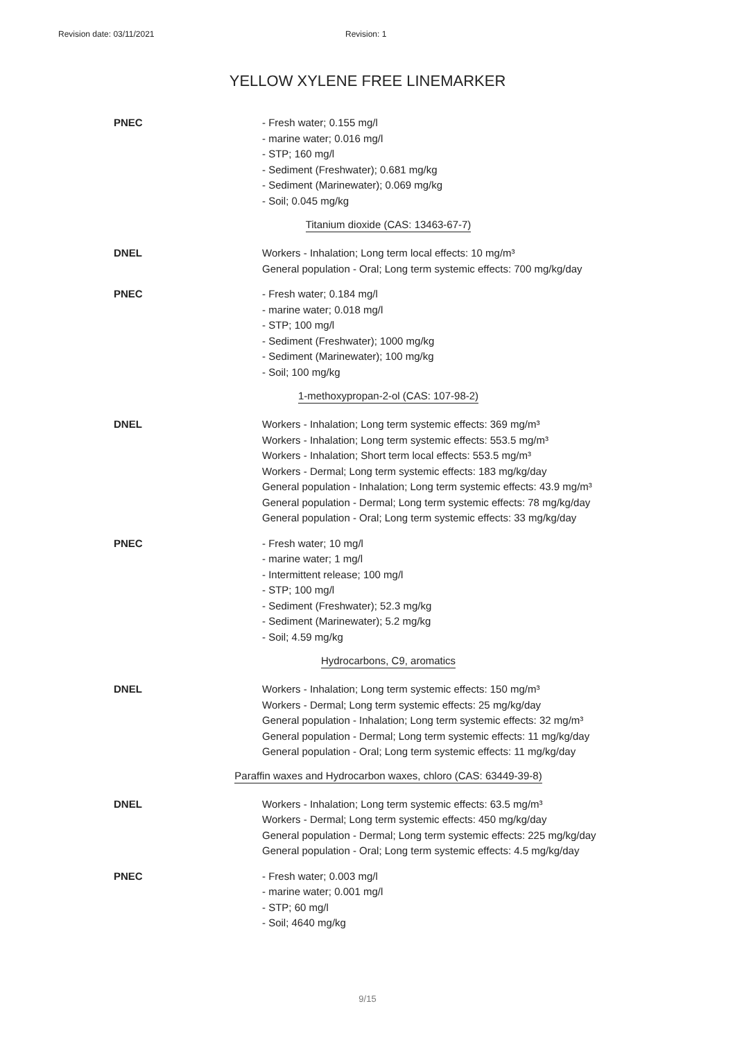Revision date: 03/11/2021 Revision: 1
YELLOW XYLENE FREE LINEMARKER
PNEC - Fresh water; 0.155 mg/l
- marine water; 0.016 mg/l
- STP; 160 mg/l
- Sediment (Freshwater); 0.681 mg/kg
- Sediment (Marinewater); 0.069 mg/kg
- Soil; 0.045 mg/kg
Titanium dioxide (CAS: 13463-67-7)
DNEL Workers - Inhalation; Long term local effects: 10 mg/m³
General population - Oral; Long term systemic effects: 700 mg/kg/day
PNEC - Fresh water; 0.184 mg/l
- marine water; 0.018 mg/l
- STP; 100 mg/l
- Sediment (Freshwater); 1000 mg/kg
- Sediment (Marinewater); 100 mg/kg
- Soil; 100 mg/kg
1-methoxypropan-2-ol (CAS: 107-98-2)
DNEL Workers - Inhalation; Long term systemic effects: 369 mg/m³
Workers - Inhalation; Long term systemic effects: 553.5 mg/m³
Workers - Inhalation; Short term local effects: 553.5 mg/m³
Workers - Dermal; Long term systemic effects: 183 mg/kg/day
General population - Inhalation; Long term systemic effects: 43.9 mg/m³
General population - Dermal; Long term systemic effects: 78 mg/kg/day
General population - Oral; Long term systemic effects: 33 mg/kg/day
PNEC - Fresh water; 10 mg/l
- marine water; 1 mg/l
- Intermittent release; 100 mg/l
- STP; 100 mg/l
- Sediment (Freshwater); 52.3 mg/kg
- Sediment (Marinewater); 5.2 mg/kg
- Soil; 4.59 mg/kg
Hydrocarbons, C9, aromatics
DNEL Workers - Inhalation; Long term systemic effects: 150 mg/m³
Workers - Dermal; Long term systemic effects: 25 mg/kg/day
General population - Inhalation; Long term systemic effects: 32 mg/m³
General population - Dermal; Long term systemic effects: 11 mg/kg/day
General population - Oral; Long term systemic effects: 11 mg/kg/day
Paraffin waxes and Hydrocarbon waxes, chloro (CAS: 63449-39-8)
DNEL Workers - Inhalation; Long term systemic effects: 63.5 mg/m³
Workers - Dermal; Long term systemic effects: 450 mg/kg/day
General population - Dermal; Long term systemic effects: 225 mg/kg/day
General population - Oral; Long term systemic effects: 4.5 mg/kg/day
PNEC - Fresh water; 0.003 mg/l
- marine water; 0.001 mg/l
- STP; 60 mg/l
- Soil; 4640 mg/kg
9/15